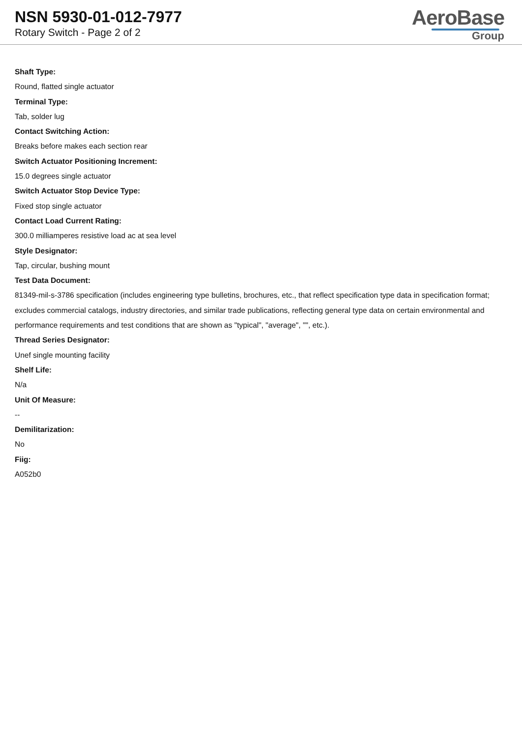NSN 5930-01-012-7977
Rotary Switch - Page 2 of 2
AeroBase
Group
Shaft Type:
Round, flatted single actuator
Terminal Type:
Tab, solder lug
Contact Switching Action:
Breaks before makes each section rear
Switch Actuator Positioning Increment:
15.0 degrees single actuator
Switch Actuator Stop Device Type:
Fixed stop single actuator
Contact Load Current Rating:
300.0 milliamperes resistive load ac at sea level
Style Designator:
Tap, circular, bushing mount
Test Data Document:
81349-mil-s-3786 specification (includes engineering type bulletins, brochures, etc., that reflect specification type data in specification format; excludes commercial catalogs, industry directories, and similar trade publications, reflecting general type data on certain environmental and performance requirements and test conditions that are shown as "typical", "average", "", etc.).
Thread Series Designator:
Unef single mounting facility
Shelf Life:
N/a
Unit Of Measure:
--
Demilitarization:
No
Fiig:
A052b0